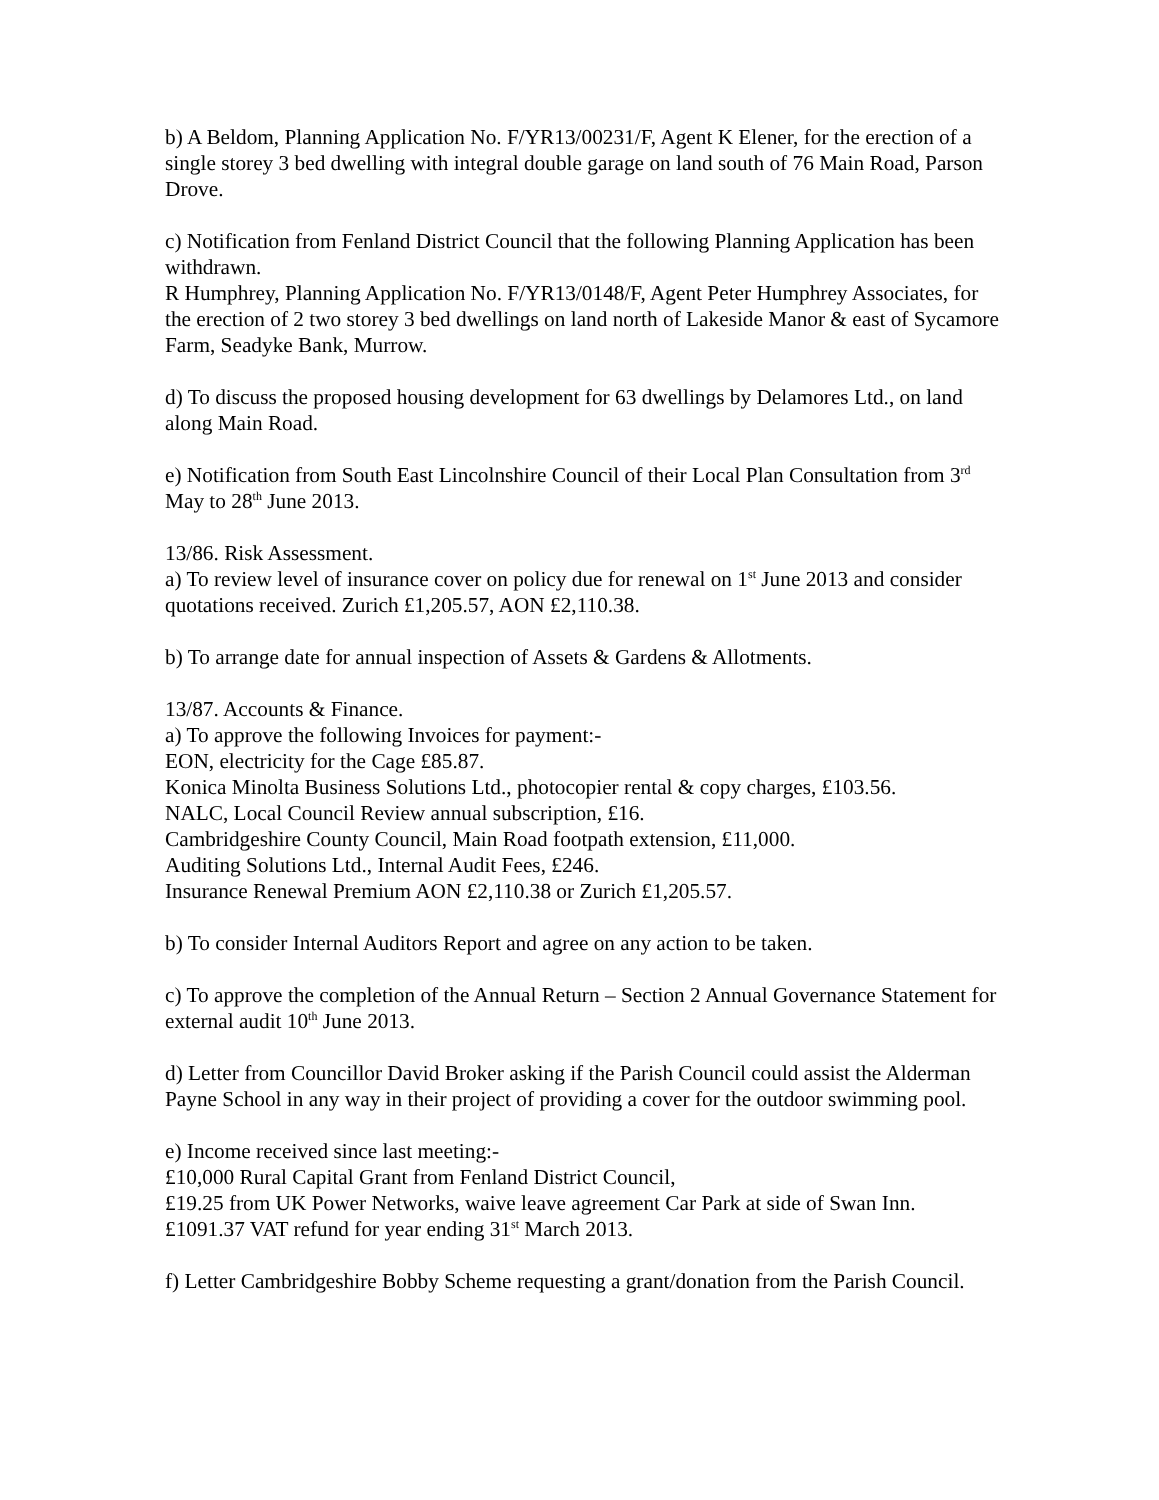b) A Beldom, Planning Application No. F/YR13/00231/F, Agent K Elener, for the erection of a single storey 3 bed dwelling with integral double garage on land south of 76 Main Road, Parson Drove.
c) Notification from Fenland District Council that the following Planning Application has been withdrawn.
R Humphrey, Planning Application No. F/YR13/0148/F, Agent Peter Humphrey Associates, for the erection of 2 two storey 3 bed dwellings on land north of Lakeside Manor & east of Sycamore Farm, Seadyke Bank, Murrow.
d) To discuss the proposed housing development for 63 dwellings by Delamores Ltd., on land along Main Road.
e) Notification from South East Lincolnshire Council of their Local Plan Consultation from 3<sup>rd</sup> May to 28<sup>th</sup> June 2013.
13/86. Risk Assessment.
a) To review level of insurance cover on policy due for renewal on 1<sup>st</sup> June 2013 and consider quotations received. Zurich £1,205.57, AON £2,110.38.
b) To arrange date for annual inspection of Assets & Gardens & Allotments.
13/87. Accounts & Finance.
a) To approve the following Invoices for payment:-
EON, electricity for the Cage £85.87.
Konica Minolta Business Solutions Ltd., photocopier rental & copy charges, £103.56.
NALC, Local Council Review annual subscription, £16.
Cambridgeshire County Council, Main Road footpath extension, £11,000.
Auditing Solutions Ltd., Internal Audit Fees, £246.
Insurance Renewal Premium AON £2,110.38 or Zurich £1,205.57.
b) To consider Internal Auditors Report and agree on any action to be taken.
c) To approve the completion of the Annual Return – Section 2 Annual Governance Statement for external audit 10<sup>th</sup> June 2013.
d) Letter from Councillor David Broker asking if the Parish Council could assist the Alderman Payne School in any way in their project of providing a cover for the outdoor swimming pool.
e) Income received since last meeting:-
£10,000 Rural Capital Grant from Fenland District Council,
£19.25 from UK Power Networks, waive leave agreement Car Park at side of Swan Inn.
£1091.37 VAT refund for year ending 31<sup>st</sup> March 2013.
f) Letter Cambridgeshire Bobby Scheme requesting a grant/donation from the Parish Council.